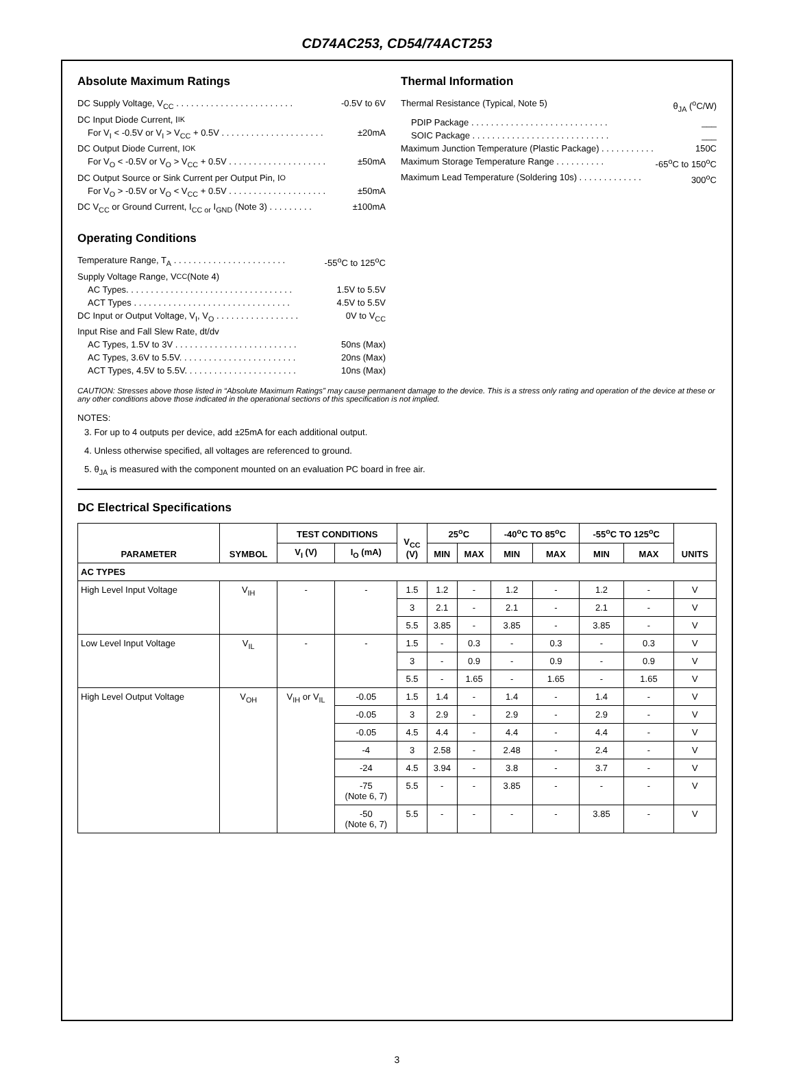CD74AC253, CD54/74ACT253
Absolute Maximum Ratings
DC Supply Voltage, V<sub>CC</sub> . . . . . . . . . . . . . . . . . . . . . . . . -0.5V to 6V
DC Input Diode Current, I<sub>IK</sub>
For V<sub>I</sub> < -0.5V or V<sub>I</sub> > V<sub>CC</sub> + 0.5V . . . . . . . . . . . . . . . . . . . . . ±20mA
DC Output Diode Current, I<sub>OK</sub>
For V<sub>O</sub> < -0.5V or V<sub>O</sub> > V<sub>CC</sub> + 0.5V . . . . . . . . . . . . . . . . . . . . ±50mA
DC Output Source or Sink Current per Output Pin, I<sub>O</sub>
For V<sub>O</sub> > -0.5V or V<sub>O</sub> < V<sub>CC</sub> + 0.5V . . . . . . . . . . . . . . . . . . . . ±50mA
DC V<sub>CC</sub> or Ground Current, I<sub>CC or</sub> I<sub>GND</sub> (Note 3) . . . . . . . . . ±100mA
Operating Conditions
Temperature Range, T<sub>A</sub> . . . . . . . . . . . . . . . . . . . . . . . -55<sup>o</sup>C to 125<sup>o</sup>C
Supply Voltage Range, V<sub>CC</sub> (Note 4)
AC Types. . . . . . . . . . . . . . . . . . . . . . . . . . . . . . . . . . 1.5V to 5.5V
ACT Types . . . . . . . . . . . . . . . . . . . . . . . . . . . . . . . . 4.5V to 5.5V
DC Input or Output Voltage, V<sub>I</sub>, V<sub>O</sub> . . . . . . . . . . . . . . . . . 0V to V<sub>CC</sub>
Input Rise and Fall Slew Rate, dt/dv
AC Types, 1.5V to 3V . . . . . . . . . . . . . . . . . . . . . . . . . 50ns (Max)
AC Types, 3.6V to 5.5V. . . . . . . . . . . . . . . . . . . . . . . . 20ns (Max)
ACT Types, 4.5V to 5.5V. . . . . . . . . . . . . . . . . . . . . . . 10ns (Max)
Thermal Information
Thermal Resistance (Typical, Note 5) θ<sub>JA</sub> (<sup>o</sup>C/W)
PDIP Package . . . . . . . . . . . . . . . . . . . . . . . . . . . . ___
SOIC Package . . . . . . . . . . . . . . . . . . . . . . . . . . . . ___
Maximum Junction Temperature (Plastic Package) . . . . . . . . . . . 150C
Maximum Storage Temperature Range . . . . . . . . . . -65<sup>o</sup>C to 150<sup>o</sup>C
Maximum Lead Temperature (Soldering 10s) . . . . . . . . . . . . . 300<sup>o</sup>C
CAUTION: Stresses above those listed in “Absolute Maximum Ratings” may cause permanent damage to the device. This is a stress only rating and operation of the device at these or any other conditions above those indicated in the operational sections of this specification is not implied.
NOTES:
3. For up to 4 outputs per device, add ±25mA for each additional output.
4. Unless otherwise specified, all voltages are referenced to ground.
5. θ<sub>JA</sub> is measured with the component mounted on an evaluation PC board in free air.
DC Electrical Specifications
| PARAMETER | SYMBOL | TEST CONDITIONS | | V<sub>CC</sub> (V) | 25<sup>o</sup>C | | -40<sup>o</sup>C TO 85<sup>o</sup>C | | -55<sup>o</sup>C TO 125<sup>o</sup>C | | UNITS |
| --- | --- | --- | --- | --- | --- | --- | --- | --- | --- | --- | --- |
| | | V<sub>I</sub> (V) | I<sub>O</sub> (mA) | | MIN | MAX | MIN | MAX | MIN | MAX | |
| AC TYPES | | | | | | | | | | | |
| High Level Input Voltage | V<sub>IH</sub> | - | - | 1.5 | 1.2 | - | 1.2 | - | 1.2 | - | V |
| | | | | 3 | 2.1 | - | 2.1 | - | 2.1 | - | V |
| | | | | 5.5 | 3.85 | - | 3.85 | - | 3.85 | - | V |
| Low Level Input Voltage | V<sub>IL</sub> | - | - | 1.5 | - | 0.3 | - | 0.3 | - | 0.3 | V |
| | | | | 3 | - | 0.9 | - | 0.9 | - | 0.9 | V |
| | | | | 5.5 | - | 1.65 | - | 1.65 | - | 1.65 | V |
| High Level Output Voltage | V<sub>OH</sub> | V<sub>IH</sub> or V<sub>IL</sub> | -0.05 | 1.5 | 1.4 | - | 1.4 | - | 1.4 | - | V |
| | | | -0.05 | 3 | 2.9 | - | 2.9 | - | 2.9 | - | V |
| | | | -0.05 | 4.5 | 4.4 | - | 4.4 | - | 4.4 | - | V |
| | | | -4 | 3 | 2.58 | - | 2.48 | - | 2.4 | - | V |
| | | | -24 | 4.5 | 3.94 | - | 3.8 | - | 3.7 | - | V |
| | | | -75 (Note 6, 7) | 5.5 | - | - | 3.85 | - | - | - | V |
| | | | -50 (Note 6, 7) | 5.5 | - | - | - | - | 3.85 | - | V |
3